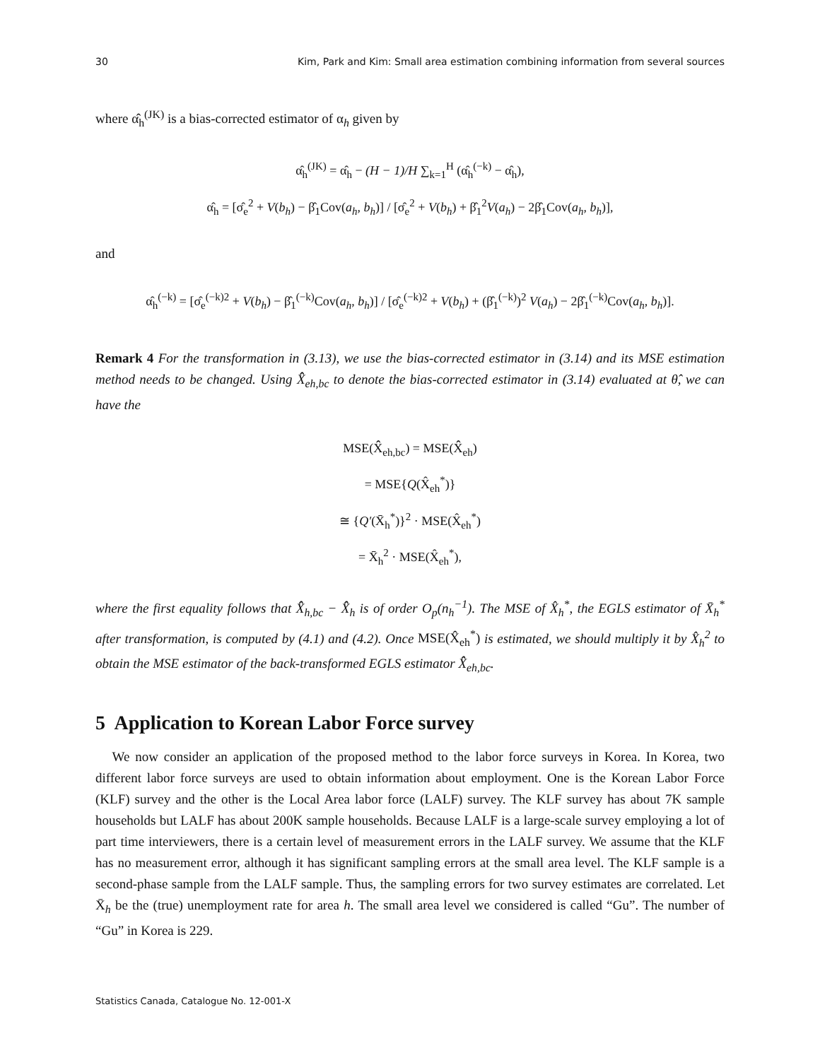30 Kim, Park and Kim: Small area estimation combining information from several sources
where α̂<sub>h</sub><sup>(JK)</sup> is a bias-corrected estimator of α<sub>h</sub> given by
α̂<sub>h</sub><sup>(JK)</sup> = α̂<sub>h</sub> − (H − 1)/H ∑<sub>k=1</sub><sup>H</sup> (α̂<sub>h</sub><sup>(−k)</sup> − α̂<sub>h</sub>),
α̂<sub>h</sub> = [σ̂<sub>e</sub><sup>2</sup> + V(b<sub>h</sub>) − β̂<sub>1</sub>Cov(a<sub>h</sub>, b<sub>h</sub>)] / [σ̂<sub>e</sub><sup>2</sup> + V(b<sub>h</sub>) + β̂<sub>1</sub><sup>2</sup>V(a<sub>h</sub>) − 2β̂<sub>1</sub>Cov(a<sub>h</sub>, b<sub>h</sub>)],
and
α̂<sub>h</sub><sup>(−k)</sup> = [σ̂<sub>e</sub><sup>(−k)2</sup> + V(b<sub>h</sub>) − β̂<sub>1</sub><sup>(−k)</sup>Cov(a<sub>h</sub>, b<sub>h</sub>)] / [σ̂<sub>e</sub><sup>(−k)2</sup> + V(b<sub>h</sub>) + (β̂<sub>1</sub><sup>(−k)</sup>)<sup>2</sup> V(a<sub>h</sub>) − 2β̂<sub>1</sub><sup>(−k)</sup>Cov(a<sub>h</sub>, b<sub>h</sub>)].
Remark 4 For the transformation in (3.13), we use the bias-corrected estimator in (3.14) and its MSE estimation method needs to be changed. Using X̂̂<sub>eh,bc</sub> to denote the bias-corrected estimator in (3.14) evaluated at θ̂, we can have the
MSE(X̂̂<sub>eh,bc</sub>) = MSE(X̂̂<sub>eh</sub>)
= MSE{Q(X̂<sub>eh</sub><sup>*</sup>)}
≅ {Q′(X̄<sub>h</sub><sup>*</sup>)}<sup>2</sup> · MSE(X̂<sub>eh</sub><sup>*</sup>)
= X̄<sub>h</sub><sup>2</sup> · MSE(X̂<sub>eh</sub><sup>*</sup>),
where the first equality follows that X̂̂<sub>h,bc</sub> − X̂̂<sub>h</sub> is of order O<sub>p</sub>(n<sub>h</sub><sup>−1</sup>). The MSE of X̂<sub>h</sub><sup>*</sup>, the EGLS estimator of X̄<sub>h</sub><sup>*</sup> after transformation, is computed by (4.1) and (4.2). Once MSE(X̂<sub>eh</sub><sup>*</sup>) is estimated, we should multiply it by X̂<sub>h</sub><sup>2</sup> to obtain the MSE estimator of the back-transformed EGLS estimator X̂̂<sub>eh,bc</sub>.
5 Application to Korean Labor Force survey
We now consider an application of the proposed method to the labor force surveys in Korea. In Korea, two different labor force surveys are used to obtain information about employment. One is the Korean Labor Force (KLF) survey and the other is the Local Area labor force (LALF) survey. The KLF survey has about 7K sample households but LALF has about 200K sample households. Because LALF is a large-scale survey employing a lot of part time interviewers, there is a certain level of measurement errors in the LALF survey. We assume that the KLF has no measurement error, although it has significant sampling errors at the small area level. The KLF sample is a second-phase sample from the LALF sample. Thus, the sampling errors for two survey estimates are correlated. Let X̄<sub>h</sub> be the (true) unemployment rate for area h. The small area level we considered is called “Gu”. The number of “Gu” in Korea is 229.
Statistics Canada, Catalogue No. 12-001-X